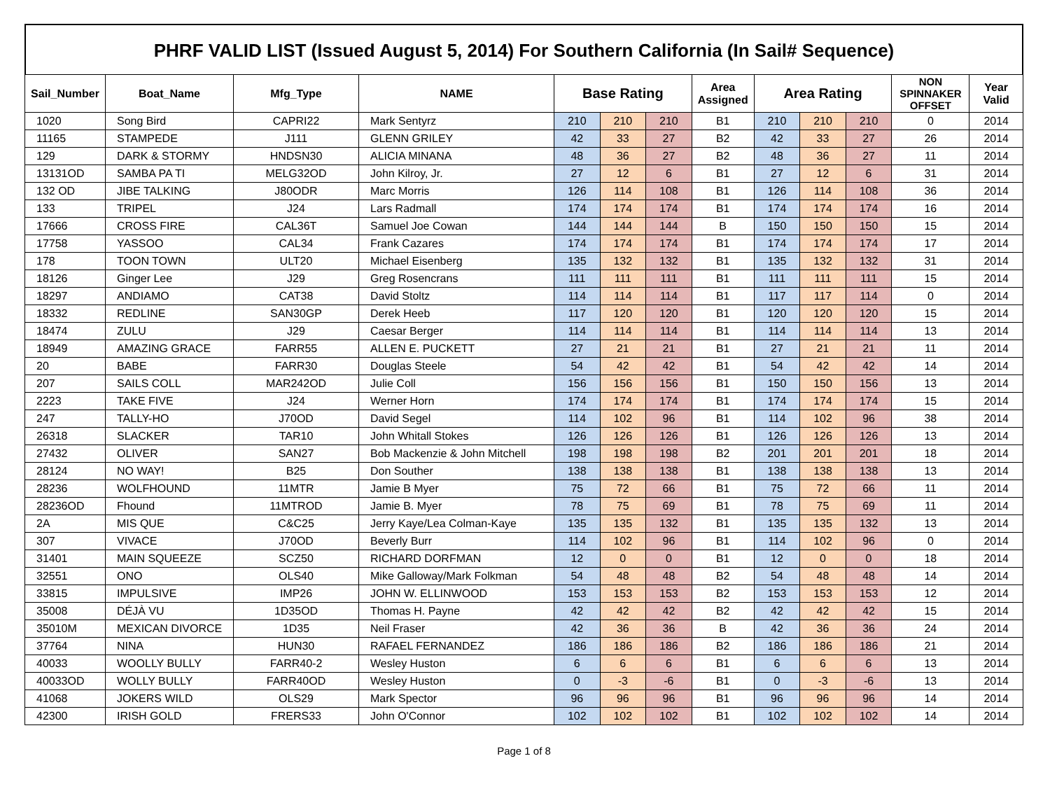PHRF VALID LIST (Issued August 5, 2014) For Southern California (In Sail# Sequence)
| Sail_Number | Boat_Name | Mfg_Type | NAME | Base Rating | | | Area Assigned | Area Rating | | | NON SPINNAKER OFFSET | Year Valid |
| --- | --- | --- | --- | --- | --- | --- | --- | --- | --- | --- | --- | --- |
| 1020 | Song Bird | CAPRI22 | Mark Sentyrz | 210 | 210 | 210 | B1 | 210 | 210 | 210 | 0 | 2014 |
| 11165 | STAMPEDE | J111 | GLENN GRILEY | 42 | 33 | 27 | B2 | 42 | 33 | 27 | 26 | 2014 |
| 129 | DARK & STORMY | HNDSN30 | ALICIA MINANA | 48 | 36 | 27 | B2 | 48 | 36 | 27 | 11 | 2014 |
| 13131OD | SAMBA PA TI | MELG32OD | John Kilroy, Jr. | 27 | 12 | 6 | B1 | 27 | 12 | 6 | 31 | 2014 |
| 132 OD | JIBE TALKING | J80ODR | Marc Morris | 126 | 114 | 108 | B1 | 126 | 114 | 108 | 36 | 2014 |
| 133 | TRIPEL | J24 | Lars Radmall | 174 | 174 | 174 | B1 | 174 | 174 | 174 | 16 | 2014 |
| 17666 | CROSS FIRE | CAL36T | Samuel Joe Cowan | 144 | 144 | 144 | B | 150 | 150 | 150 | 15 | 2014 |
| 17758 | YASSOO | CAL34 | Frank Cazares | 174 | 174 | 174 | B1 | 174 | 174 | 174 | 17 | 2014 |
| 178 | TOON TOWN | ULT20 | Michael Eisenberg | 135 | 132 | 132 | B1 | 135 | 132 | 132 | 31 | 2014 |
| 18126 | Ginger Lee | J29 | Greg Rosencrans | 111 | 111 | 111 | B1 | 111 | 111 | 111 | 15 | 2014 |
| 18297 | ANDIAMO | CAT38 | David Stoltz | 114 | 114 | 114 | B1 | 117 | 117 | 114 | 0 | 2014 |
| 18332 | REDLINE | SAN30GP | Derek Heeb | 117 | 120 | 120 | B1 | 120 | 120 | 120 | 15 | 2014 |
| 18474 | ZULU | J29 | Caesar Berger | 114 | 114 | 114 | B1 | 114 | 114 | 114 | 13 | 2014 |
| 18949 | AMAZING GRACE | FARR55 | ALLEN E. PUCKETT | 27 | 21 | 21 | B1 | 27 | 21 | 21 | 11 | 2014 |
| 20 | BABE | FARR30 | Douglas Steele | 54 | 42 | 42 | B1 | 54 | 42 | 42 | 14 | 2014 |
| 207 | SAILS COLL | MAR242OD | Julie Coll | 156 | 156 | 156 | B1 | 150 | 150 | 156 | 13 | 2014 |
| 2223 | TAKE FIVE | J24 | Werner Horn | 174 | 174 | 174 | B1 | 174 | 174 | 174 | 15 | 2014 |
| 247 | TALLY-HO | J70OD | David Segel | 114 | 102 | 96 | B1 | 114 | 102 | 96 | 38 | 2014 |
| 26318 | SLACKER | TAR10 | John Whitall Stokes | 126 | 126 | 126 | B1 | 126 | 126 | 126 | 13 | 2014 |
| 27432 | OLIVER | SAN27 | Bob Mackenzie & John Mitchell | 198 | 198 | 198 | B2 | 201 | 201 | 201 | 18 | 2014 |
| 28124 | NO WAY! | B25 | Don Souther | 138 | 138 | 138 | B1 | 138 | 138 | 138 | 13 | 2014 |
| 28236 | WOLFHOUND | 11MTR | Jamie B Myer | 75 | 72 | 66 | B1 | 75 | 72 | 66 | 11 | 2014 |
| 28236OD | Fhound | 11MTROD | Jamie B. Myer | 78 | 75 | 69 | B1 | 78 | 75 | 69 | 11 | 2014 |
| 2A | MIS QUE | C&C25 | Jerry Kaye/Lea Colman-Kaye | 135 | 135 | 132 | B1 | 135 | 135 | 132 | 13 | 2014 |
| 307 | VIVACE | J70OD | Beverly Burr | 114 | 102 | 96 | B1 | 114 | 102 | 96 | 0 | 2014 |
| 31401 | MAIN SQUEEZE | SCZ50 | RICHARD DORFMAN | 12 | 0 | 0 | B1 | 12 | 0 | 0 | 18 | 2014 |
| 32551 | ONO | OLS40 | Mike Galloway/Mark Folkman | 54 | 48 | 48 | B2 | 54 | 48 | 48 | 14 | 2014 |
| 33815 | IMPULSIVE | IMP26 | JOHN W. ELLINWOOD | 153 | 153 | 153 | B2 | 153 | 153 | 153 | 12 | 2014 |
| 35008 | DÉJÀ VU | 1D35OD | Thomas H. Payne | 42 | 42 | 42 | B2 | 42 | 42 | 42 | 15 | 2014 |
| 35010M | MEXICAN DIVORCE | 1D35 | Neil Fraser | 42 | 36 | 36 | B | 42 | 36 | 36 | 24 | 2014 |
| 37764 | NINA | HUN30 | RAFAEL FERNANDEZ | 186 | 186 | 186 | B2 | 186 | 186 | 186 | 21 | 2014 |
| 40033 | WOOLLY BULLY | FARR40-2 | Wesley Huston | 6 | 6 | 6 | B1 | 6 | 6 | 6 | 13 | 2014 |
| 40033OD | WOLLY BULLY | FARR40OD | Wesley Huston | 0 | -3 | -6 | B1 | 0 | -3 | -6 | 13 | 2014 |
| 41068 | JOKERS WILD | OLS29 | Mark Spector | 96 | 96 | 96 | B1 | 96 | 96 | 96 | 14 | 2014 |
| 42300 | IRISH GOLD | FRERS33 | John O'Connor | 102 | 102 | 102 | B1 | 102 | 102 | 102 | 14 | 2014 |
Page 1 of 8